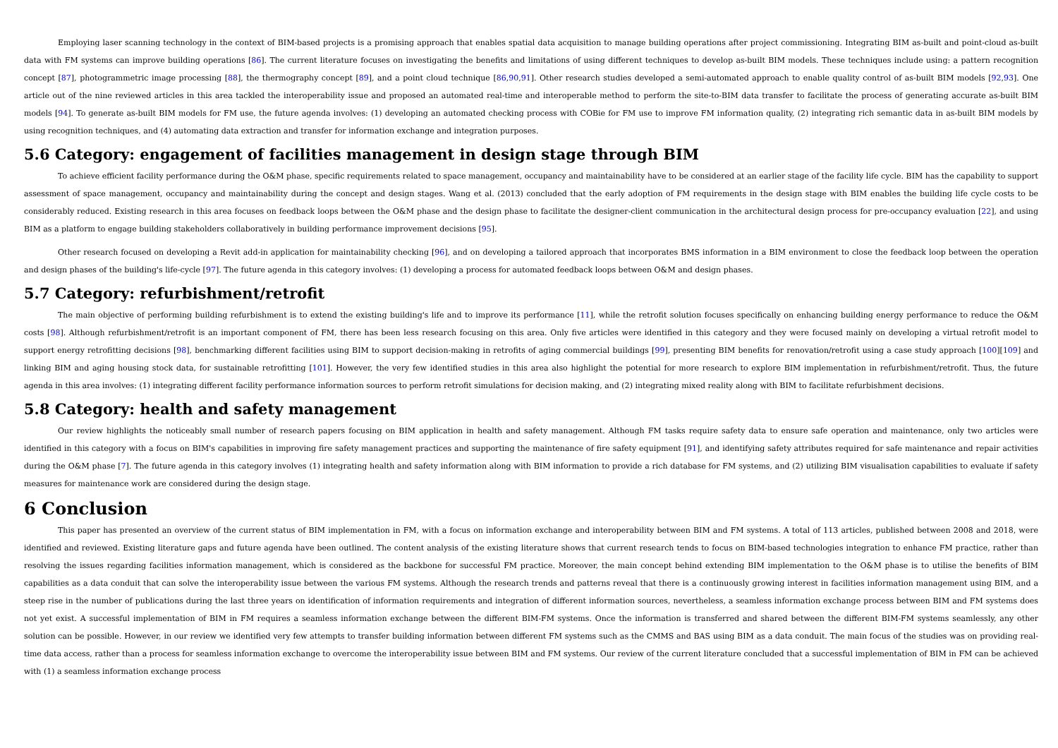Employing laser scanning technology in the context of BIM-based projects is a promising approach that enables spatial data acquisition to manage building operations after project commissioning. Integrating BIM as-built and point-cloud as-built data with FM systems can improve building operations [86]. The current literature focuses on investigating the benefits and limitations of using different techniques to develop as-built BIM models. These techniques include using: a pattern recognition concept [87], photogrammetric image processing [88], the thermography concept [89], and a point cloud technique [86,90,91]. Other research studies developed a semi-automated approach to enable quality control of as-built BIM models [92,93]. One article out of the nine reviewed articles in this area tackled the interoperability issue and proposed an automated real-time and interoperable method to perform the site-to-BIM data transfer to facilitate the process of generating accurate as-built BIM models [94]. To generate as-built BIM models for FM use, the future agenda involves: (1) developing an automated checking process with COBie for FM use to improve FM information quality, (2) integrating rich semantic data in as-built BIM models by using recognition techniques, and (4) automating data extraction and transfer for information exchange and integration purposes.
5.6 Category: engagement of facilities management in design stage through BIM
To achieve efficient facility performance during the O&M phase, specific requirements related to space management, occupancy and maintainability have to be considered at an earlier stage of the facility life cycle. BIM has the capability to support assessment of space management, occupancy and maintainability during the concept and design stages. Wang et al. (2013) concluded that the early adoption of FM requirements in the design stage with BIM enables the building life cycle costs to be considerably reduced. Existing research in this area focuses on feedback loops between the O&M phase and the design phase to facilitate the designer-client communication in the architectural design process for pre-occupancy evaluation [22], and using BIM as a platform to engage building stakeholders collaboratively in building performance improvement decisions [95].
Other research focused on developing a Revit add-in application for maintainability checking [96], and on developing a tailored approach that incorporates BMS information in a BIM environment to close the feedback loop between the operation and design phases of the building's life-cycle [97]. The future agenda in this category involves: (1) developing a process for automated feedback loops between O&M and design phases.
5.7 Category: refurbishment/retrofit
The main objective of performing building refurbishment is to extend the existing building's life and to improve its performance [11], while the retrofit solution focuses specifically on enhancing building energy performance to reduce the O&M costs [98]. Although refurbishment/retrofit is an important component of FM, there has been less research focusing on this area. Only five articles were identified in this category and they were focused mainly on developing a virtual retrofit model to support energy retrofitting decisions [98], benchmarking different facilities using BIM to support decision-making in retrofits of aging commercial buildings [99], presenting BIM benefits for renovation/retrofit using a case study approach [100][109] and linking BIM and aging housing stock data, for sustainable retrofitting [101]. However, the very few identified studies in this area also highlight the potential for more research to explore BIM implementation in refurbishment/retrofit. Thus, the future agenda in this area involves: (1) integrating different facility performance information sources to perform retrofit simulations for decision making, and (2) integrating mixed reality along with BIM to facilitate refurbishment decisions.
5.8 Category: health and safety management
Our review highlights the noticeably small number of research papers focusing on BIM application in health and safety management. Although FM tasks require safety data to ensure safe operation and maintenance, only two articles were identified in this category with a focus on BIM's capabilities in improving fire safety management practices and supporting the maintenance of fire safety equipment [91], and identifying safety attributes required for safe maintenance and repair activities during the O&M phase [7]. The future agenda in this category involves (1) integrating health and safety information along with BIM information to provide a rich database for FM systems, and (2) utilizing BIM visualisation capabilities to evaluate if safety measures for maintenance work are considered during the design stage.
6 Conclusion
This paper has presented an overview of the current status of BIM implementation in FM, with a focus on information exchange and interoperability between BIM and FM systems. A total of 113 articles, published between 2008 and 2018, were identified and reviewed. Existing literature gaps and future agenda have been outlined. The content analysis of the existing literature shows that current research tends to focus on BIM-based technologies integration to enhance FM practice, rather than resolving the issues regarding facilities information management, which is considered as the backbone for successful FM practice. Moreover, the main concept behind extending BIM implementation to the O&M phase is to utilise the benefits of BIM capabilities as a data conduit that can solve the interoperability issue between the various FM systems. Although the research trends and patterns reveal that there is a continuously growing interest in facilities information management using BIM, and a steep rise in the number of publications during the last three years on identification of information requirements and integration of different information sources, nevertheless, a seamless information exchange process between BIM and FM systems does not yet exist. A successful implementation of BIM in FM requires a seamless information exchange between the different BIM-FM systems. Once the information is transferred and shared between the different BIM-FM systems seamlessly, any other solution can be possible. However, in our review we identified very few attempts to transfer building information between different FM systems such as the CMMS and BAS using BIM as a data conduit. The main focus of the studies was on providing real-time data access, rather than a process for seamless information exchange to overcome the interoperability issue between BIM and FM systems. Our review of the current literature concluded that a successful implementation of BIM in FM can be achieved with (1) a seamless information exchange process